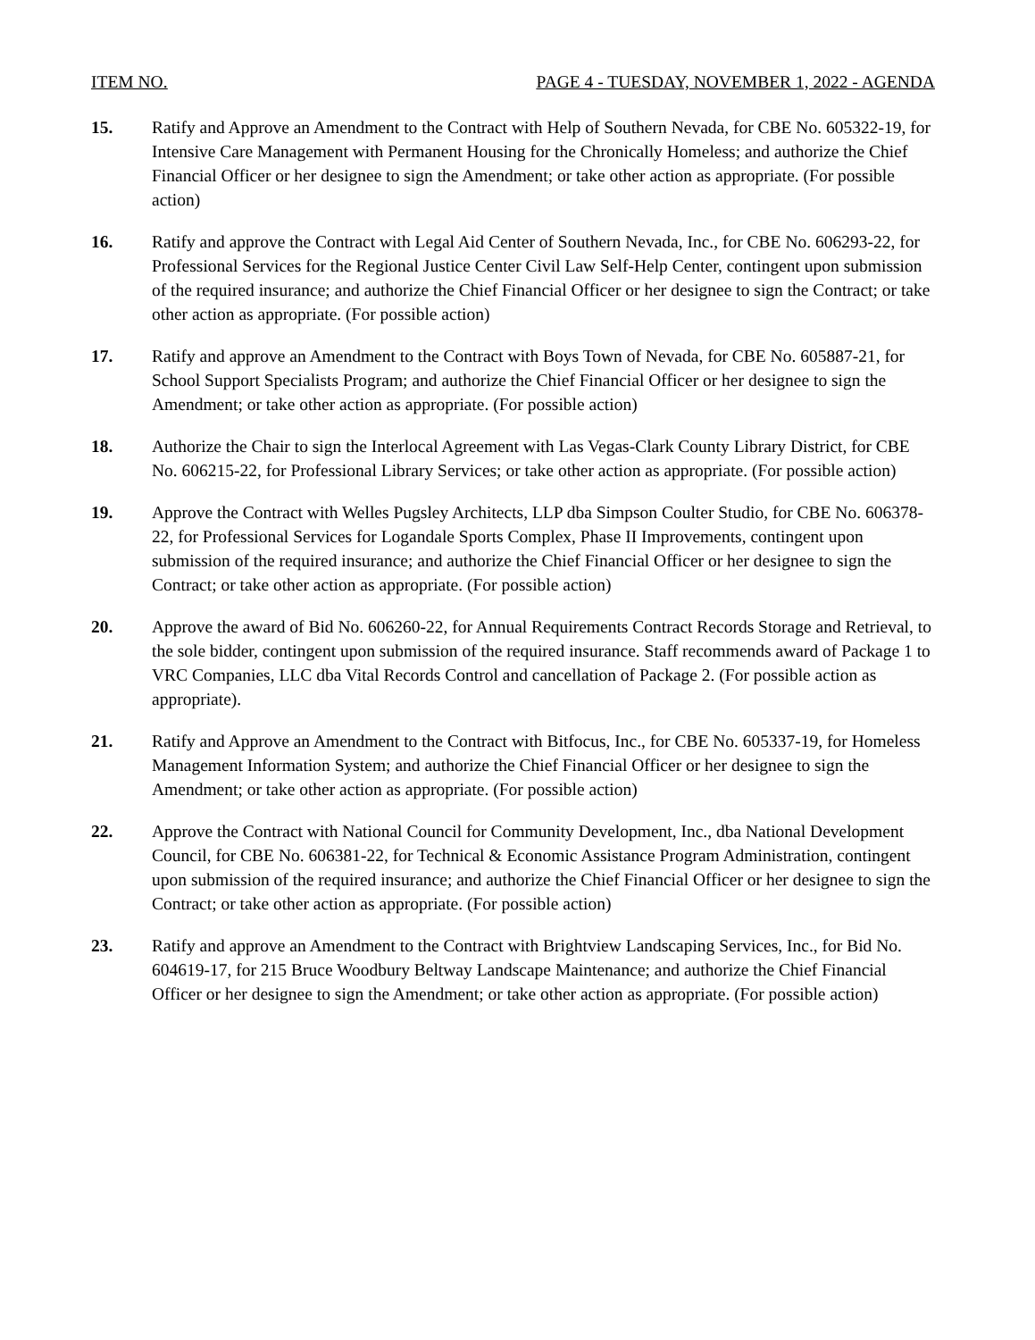ITEM NO. PAGE 4 - TUESDAY, NOVEMBER 1, 2022 - AGENDA
15. Ratify and Approve an Amendment to the Contract with Help of Southern Nevada, for CBE No. 605322-19, for Intensive Care Management with Permanent Housing for the Chronically Homeless; and authorize the Chief Financial Officer or her designee to sign the Amendment; or take other action as appropriate. (For possible action)
16. Ratify and approve the Contract with Legal Aid Center of Southern Nevada, Inc., for CBE No. 606293-22, for Professional Services for the Regional Justice Center Civil Law Self-Help Center, contingent upon submission of the required insurance; and authorize the Chief Financial Officer or her designee to sign the Contract; or take other action as appropriate. (For possible action)
17. Ratify and approve an Amendment to the Contract with Boys Town of Nevada, for CBE No. 605887-21, for School Support Specialists Program; and authorize the Chief Financial Officer or her designee to sign the Amendment; or take other action as appropriate. (For possible action)
18. Authorize the Chair to sign the Interlocal Agreement with Las Vegas-Clark County Library District, for CBE No. 606215-22, for Professional Library Services; or take other action as appropriate. (For possible action)
19. Approve the Contract with Welles Pugsley Architects, LLP dba Simpson Coulter Studio, for CBE No. 606378-22, for Professional Services for Logandale Sports Complex, Phase II Improvements, contingent upon submission of the required insurance; and authorize the Chief Financial Officer or her designee to sign the Contract; or take other action as appropriate. (For possible action)
20. Approve the award of Bid No. 606260-22, for Annual Requirements Contract Records Storage and Retrieval, to the sole bidder, contingent upon submission of the required insurance. Staff recommends award of Package 1 to VRC Companies, LLC dba Vital Records Control and cancellation of Package 2. (For possible action as appropriate).
21. Ratify and Approve an Amendment to the Contract with Bitfocus, Inc., for CBE No. 605337-19, for Homeless Management Information System; and authorize the Chief Financial Officer or her designee to sign the Amendment; or take other action as appropriate. (For possible action)
22. Approve the Contract with National Council for Community Development, Inc., dba National Development Council, for CBE No. 606381-22, for Technical & Economic Assistance Program Administration, contingent upon submission of the required insurance; and authorize the Chief Financial Officer or her designee to sign the Contract; or take other action as appropriate. (For possible action)
23. Ratify and approve an Amendment to the Contract with Brightview Landscaping Services, Inc., for Bid No. 604619-17, for 215 Bruce Woodbury Beltway Landscape Maintenance; and authorize the Chief Financial Officer or her designee to sign the Amendment; or take other action as appropriate. (For possible action)